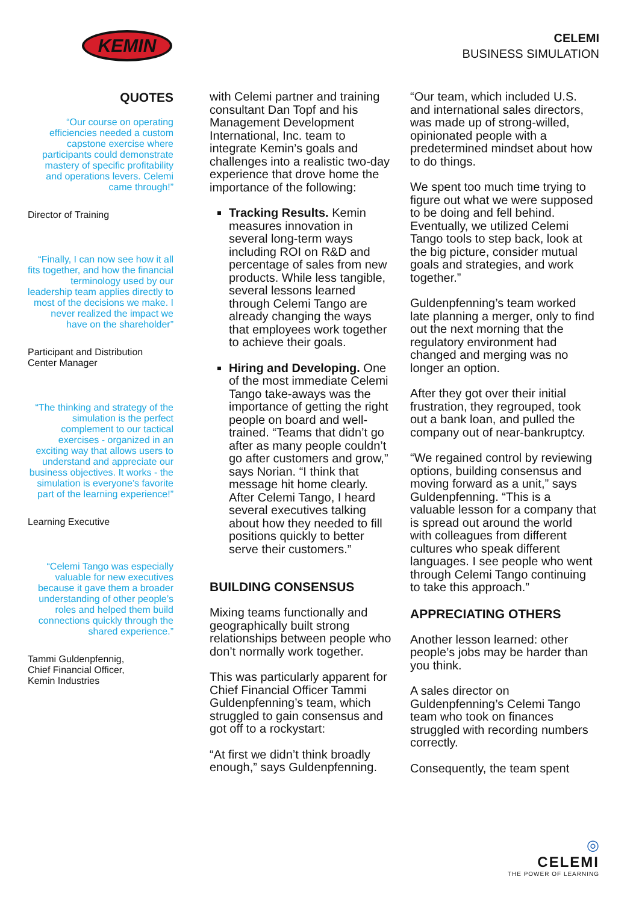KEMIN
CELEMI
BUSINESS SIMULATION
QUOTES
“Our course on operating efficiencies needed a custom capstone exercise where participants could demonstrate mastery of specific profitability and operations levers. Celemi came through!”
Director of Training
“Finally, I can now see how it all fits together, and how the financial terminology used by our leadership team applies directly to most of the decisions we make. I never realized the impact we have on the shareholder”
Participant and Distribution Center Manager
“The thinking and strategy of the simulation is the perfect complement to our tactical exercises - organized in an exciting way that allows users to understand and appreciate our business objectives. It works - the simulation is everyone’s favorite part of the learning experience!”
Learning Executive
“Celemi Tango was especially valuable for new executives because it gave them a broader understanding of other people’s roles and helped them build connections quickly through the shared experience.”
Tammi Guldenpfennig,
Chief Financial Officer,
Kemin Industries
with Celemi partner and training consultant Dan Topf and his Management Development International, Inc. team to integrate Kemin’s goals and challenges into a realistic two-day experience that drove home the importance of the following:
Tracking Results. Kemin measures innovation in several long-term ways including ROI on R&D and percentage of sales from new products. While less tangible, several lessons learned through Celemi Tango are already changing the ways that employees work together to achieve their goals.
Hiring and Developing. One of the most immediate Celemi Tango take-aways was the importance of getting the right people on board and well-trained. “Teams that didn’t go after as many people couldn’t go after customers and grow,” says Norian. “I think that message hit home clearly. After Celemi Tango, I heard several executives talking about how they needed to fill positions quickly to better serve their customers.”
BUILDING CONSENSUS
Mixing teams functionally and geographically built strong relationships between people who don’t normally work together.
This was particularly apparent for Chief Financial Officer Tammi Guldenpfenning’s team, which struggled to gain consensus and got off to a rockystart:
“At first we didn’t think broadly enough,” says Guldenpfenning.
“Our team, which included U.S. and international sales directors, was made up of strong-willed, opinionated people with a predetermined mindset about how to do things.
We spent too much time trying to figure out what we were supposed to be doing and fell behind. Eventually, we utilized Celemi Tango tools to step back, look at the big picture, consider mutual goals and strategies, and work together.”
Guldenpfenning’s team worked late planning a merger, only to find out the next morning that the regulatory environment had changed and merging was no longer an option.
After they got over their initial frustration, they regrouped, took out a bank loan, and pulled the company out of near-bankruptcy.
“We regained control by reviewing options, building consensus and moving forward as a unit,” says Guldenpfenning. “This is a valuable lesson for a company that is spread out around the world with colleagues from different cultures who speak different languages. I see people who went through Celemi Tango continuing to take this approach.”
APPRECIATING OTHERS
Another lesson learned: other people’s jobs may be harder than you think.
A sales director on Guldenpfenning’s Celemi Tango team who took on finances struggled with recording numbers correctly.
Consequently, the team spent
◎
CELEMI
THE POWER OF LEARNING